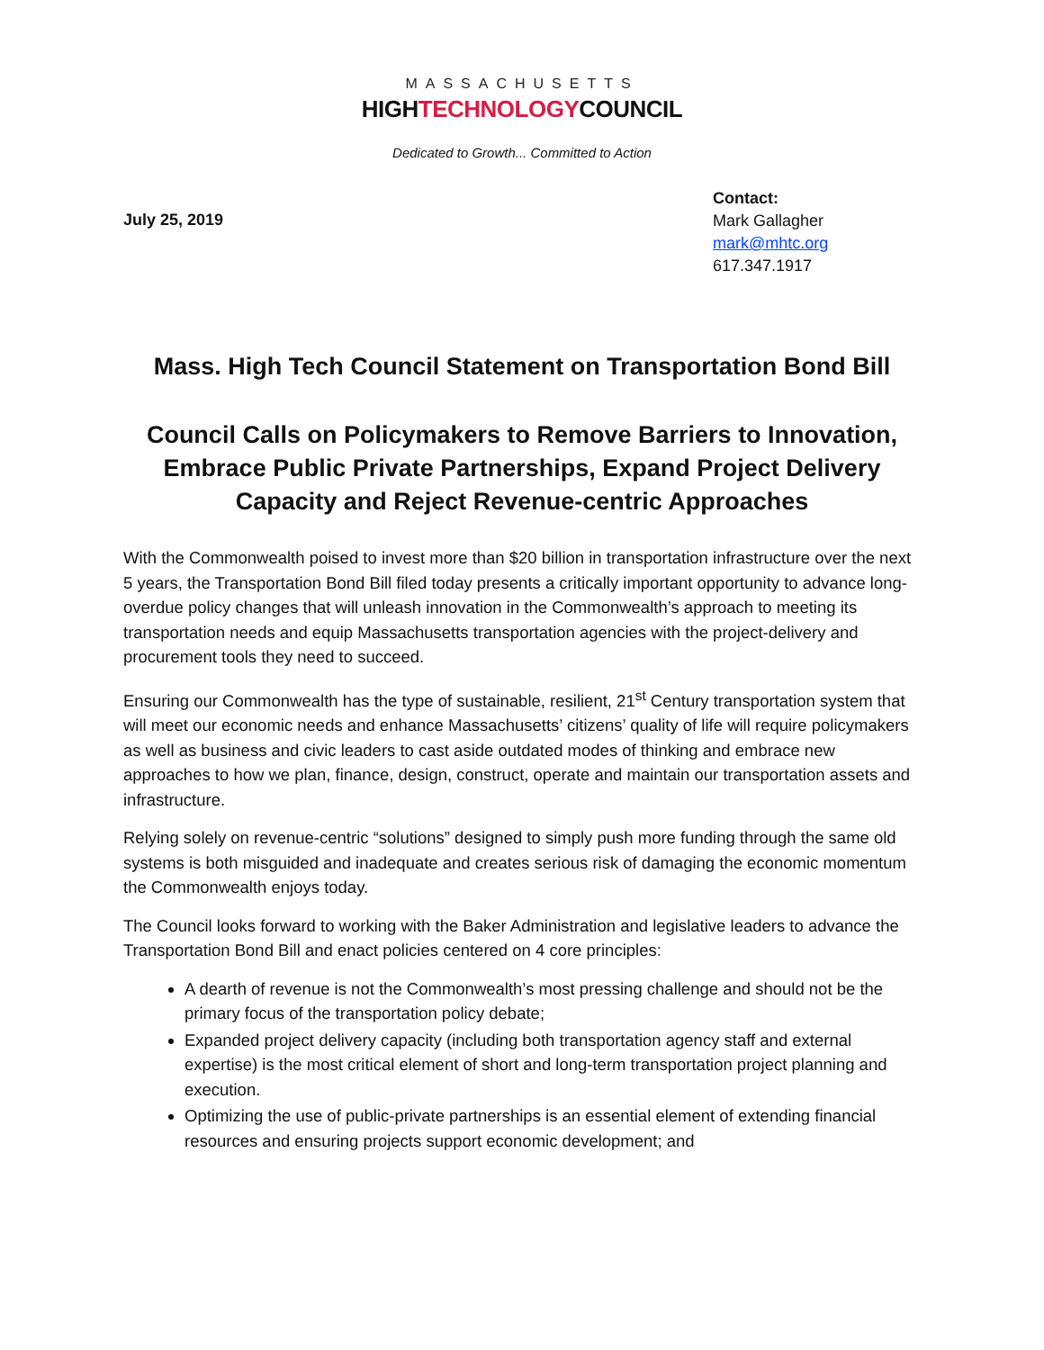MASSACHUSETTS
HIGHTECHNOLOGYCOUNCIL
Dedicated to Growth... Committed to Action
July 25, 2019
Contact:
Mark Gallagher
mark@mhtc.org
617.347.1917
Mass. High Tech Council Statement on Transportation Bond Bill
Council Calls on Policymakers to Remove Barriers to Innovation, Embrace Public Private Partnerships, Expand Project Delivery Capacity and Reject Revenue-centric Approaches
With the Commonwealth poised to invest more than $20 billion in transportation infrastructure over the next 5 years, the Transportation Bond Bill filed today presents a critically important opportunity to advance long-overdue policy changes that will unleash innovation in the Commonwealth’s approach to meeting its transportation needs and equip Massachusetts transportation agencies with the project-delivery and procurement tools they need to succeed.
Ensuring our Commonwealth has the type of sustainable, resilient, 21<sup>st</sup> Century transportation system that will meet our economic needs and enhance Massachusetts’ citizens’ quality of life will require policymakers as well as business and civic leaders to cast aside outdated modes of thinking and embrace new approaches to how we plan, finance, design, construct, operate and maintain our transportation assets and infrastructure.
Relying solely on revenue-centric “solutions” designed to simply push more funding through the same old systems is both misguided and inadequate and creates serious risk of damaging the economic momentum the Commonwealth enjoys today.
The Council looks forward to working with the Baker Administration and legislative leaders to advance the Transportation Bond Bill and enact policies centered on 4 core principles:
A dearth of revenue is not the Commonwealth’s most pressing challenge and should not be the primary focus of the transportation policy debate;
Expanded project delivery capacity (including both transportation agency staff and external expertise) is the most critical element of short and long-term transportation project planning and execution.
Optimizing the use of public-private partnerships is an essential element of extending financial resources and ensuring projects support economic development; and